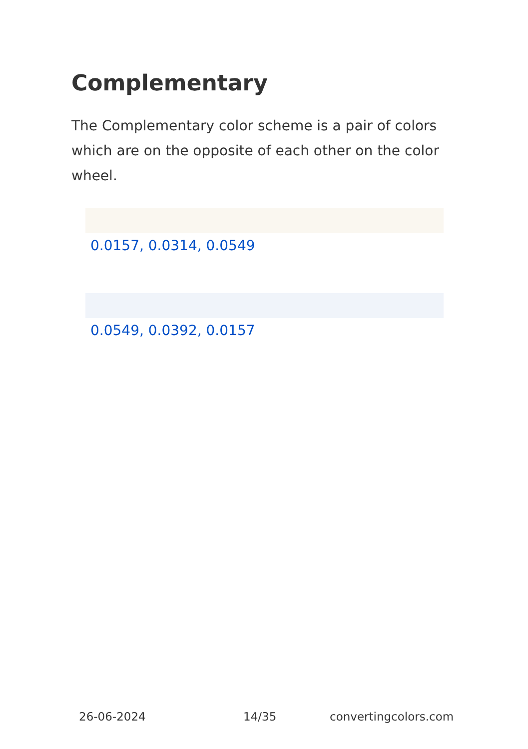Complementary
The Complementary color scheme is a pair of colors which are on the opposite of each other on the color wheel.
0.0157, 0.0314, 0.0549
0.0549, 0.0392, 0.0157
26-06-2024 14/35 convertingcolors.com